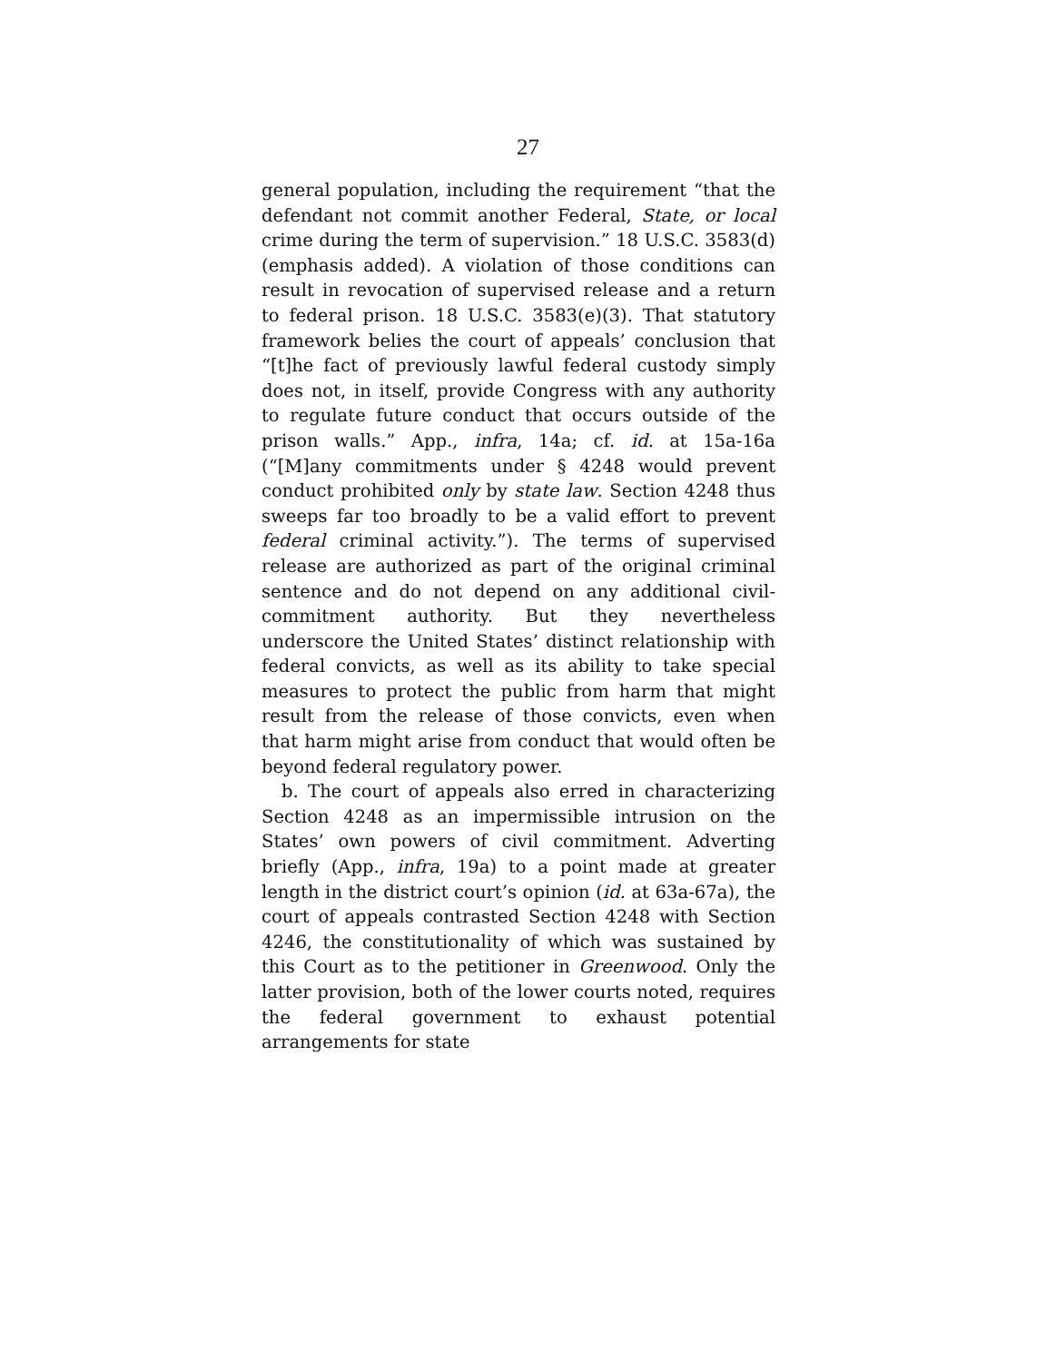27
general population, including the requirement “that the defendant not commit another Federal, State, or local crime during the term of supervision.” 18 U.S.C. 3583(d) (emphasis added). A violation of those conditions can result in revocation of supervised release and a return to federal prison. 18 U.S.C. 3583(e)(3). That statutory framework belies the court of appeals’ conclusion that “[t]he fact of previously lawful federal custody simply does not, in itself, provide Congress with any authority to regulate future conduct that occurs outside of the prison walls.” App., infra, 14a; cf. id. at 15a-16a (“[M]any commitments under § 4248 would prevent conduct prohibited only by state law. Section 4248 thus sweeps far too broadly to be a valid effort to prevent federal criminal activity.”). The terms of supervised release are authorized as part of the original criminal sentence and do not depend on any additional civil-commitment authority. But they nevertheless underscore the United States’ distinct relationship with federal convicts, as well as its ability to take special measures to protect the public from harm that might result from the release of those convicts, even when that harm might arise from conduct that would often be beyond federal regulatory power.
b. The court of appeals also erred in characterizing Section 4248 as an impermissible intrusion on the States’ own powers of civil commitment. Adverting briefly (App., infra, 19a) to a point made at greater length in the district court’s opinion (id. at 63a-67a), the court of appeals contrasted Section 4248 with Section 4246, the constitutionality of which was sustained by this Court as to the petitioner in Greenwood. Only the latter provision, both of the lower courts noted, requires the federal government to exhaust potential arrangements for state